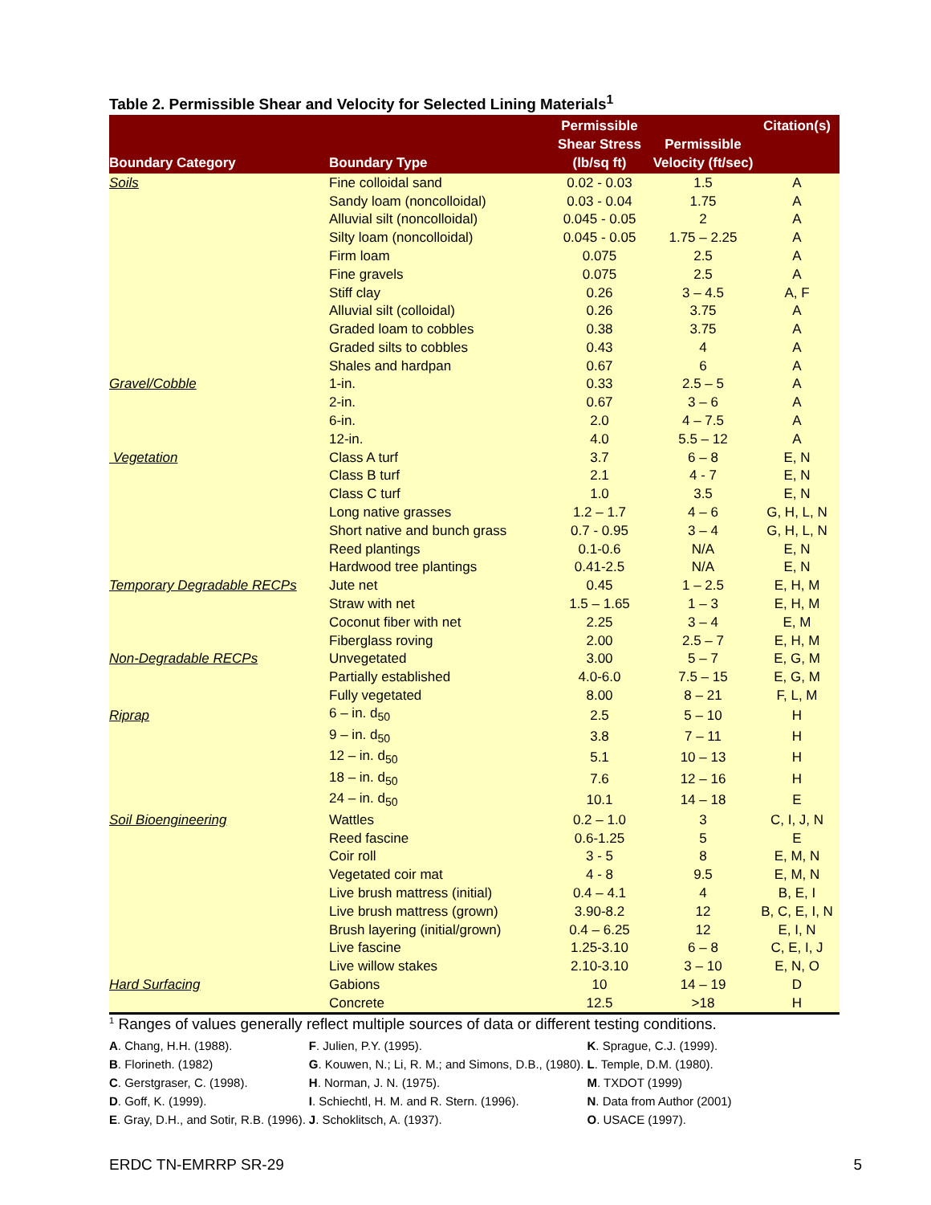Table 2. Permissible Shear and Velocity for Selected Lining Materials<sup>1</sup>
| Boundary Category | Boundary Type | Permissible Shear Stress (lb/sq ft) | Permissible Velocity (ft/sec) | Citation(s) |
| --- | --- | --- | --- | --- |
| Soils | Fine colloidal sand | 0.02 - 0.03 | 1.5 | A |
| | Sandy loam (noncolloidal) | 0.03 - 0.04 | 1.75 | A |
| | Alluvial silt (noncolloidal) | 0.045 - 0.05 | 2 | A |
| | Silty loam (noncolloidal) | 0.045 - 0.05 | 1.75 – 2.25 | A |
| | Firm loam | 0.075 | 2.5 | A |
| | Fine gravels | 0.075 | 2.5 | A |
| | Stiff clay | 0.26 | 3 – 4.5 | A, F |
| | Alluvial silt (colloidal) | 0.26 | 3.75 | A |
| | Graded loam to cobbles | 0.38 | 3.75 | A |
| | Graded silts to cobbles | 0.43 | 4 | A |
| | Shales and hardpan | 0.67 | 6 | A |
| Gravel/Cobble | 1-in. | 0.33 | 2.5 – 5 | A |
| | 2-in. | 0.67 | 3 – 6 | A |
| | 6-in. | 2.0 | 4 – 7.5 | A |
| | 12-in. | 4.0 | 5.5 – 12 | A |
| Vegetation | Class A turf | 3.7 | 6 – 8 | E, N |
| | Class B turf | 2.1 | 4 - 7 | E, N |
| | Class C turf | 1.0 | 3.5 | E, N |
| | Long native grasses | 1.2 – 1.7 | 4 – 6 | G, H, L, N |
| | Short native and bunch grass | 0.7 - 0.95 | 3 – 4 | G, H, L, N |
| | Reed plantings | 0.1-0.6 | N/A | E, N |
| | Hardwood tree plantings | 0.41-2.5 | N/A | E, N |
| Temporary Degradable RECPs | Jute net | 0.45 | 1 – 2.5 | E, H, M |
| | Straw with net | 1.5 – 1.65 | 1 – 3 | E, H, M |
| | Coconut fiber with net | 2.25 | 3 – 4 | E, M |
| | Fiberglass roving | 2.00 | 2.5 – 7 | E, H, M |
| Non-Degradable RECPs | Unvegetated | 3.00 | 5 – 7 | E, G, M |
| | Partially established | 4.0-6.0 | 7.5 – 15 | E, G, M |
| | Fully vegetated | 8.00 | 8 – 21 | F, L, M |
| Riprap | 6 – in. d<sub>50</sub> | 2.5 | 5 – 10 | H |
| | 9 – in. d<sub>50</sub> | 3.8 | 7 – 11 | H |
| | 12 – in. d<sub>50</sub> | 5.1 | 10 – 13 | H |
| | 18 – in. d<sub>50</sub> | 7.6 | 12 – 16 | H |
| | 24 – in. d<sub>50</sub> | 10.1 | 14 – 18 | E |
| Soil Bioengineering | Wattles | 0.2 – 1.0 | 3 | C, I, J, N |
| | Reed fascine | 0.6-1.25 | 5 | E |
| | Coir roll | 3 - 5 | 8 | E, M, N |
| | Vegetated coir mat | 4 - 8 | 9.5 | E, M, N |
| | Live brush mattress (initial) | 0.4 – 4.1 | 4 | B, E, I |
| | Live brush mattress (grown) | 3.90-8.2 | 12 | B, C, E, I, N |
| | Brush layering (initial/grown) | 0.4 – 6.25 | 12 | E, I, N |
| | Live fascine | 1.25-3.10 | 6 – 8 | C, E, I, J |
| | Live willow stakes | 2.10-3.10 | 3 – 10 | E, N, O |
| Hard Surfacing | Gabions | 10 | 14 – 19 | D |
| | Concrete | 12.5 | >18 | H |
<sup>1</sup> Ranges of values generally reflect multiple sources of data or different testing conditions.
| A . Chang, H.H. (1988). | F . Julien, P.Y. (1995). | K . Sprague, C.J. (1999). |
| B . Florineth. (1982) | G . Kouwen, N.; Li, R. M.; and Simons, D.B., (1980). | L . Temple, D.M. (1980). |
| C . Gerstgraser, C. (1998). | H . Norman, J. N. (1975). | M . TXDOT (1999) |
| D . Goff, K. (1999). | I . Schiechtl, H. M. and R. Stern. (1996). | N . Data from Author (2001) |
| E . Gray, D.H., and Sotir, R.B. (1996). | J . Schoklitsch, A. (1937). | O . USACE (1997). |
ERDC TN-EMRRP SR-29 5